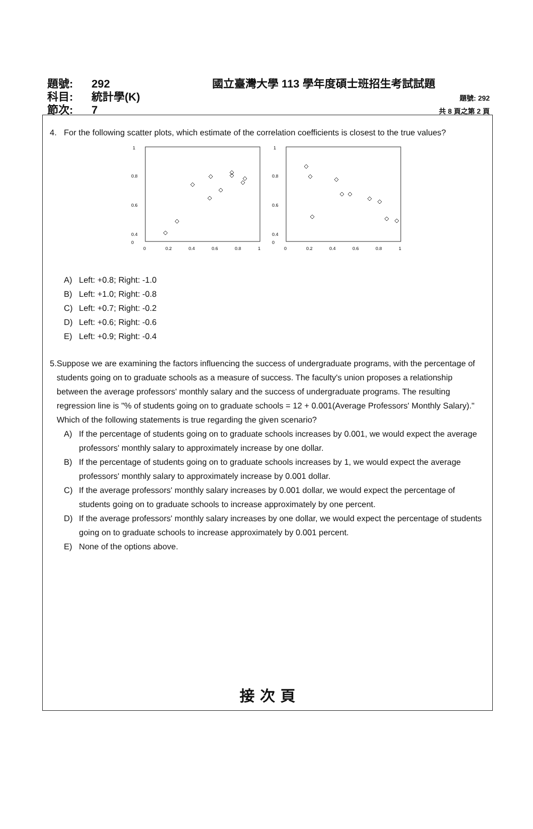題號: 292 國立臺灣大學 113 學年度碩士班招生考試試題
科目: 統計學(K) 題號: 292
節次: 7 共 8 頁之第 2 頁
4. For the following scatter plots, which estimate of the correlation coefficients is closest to the true values?
1
0.8
0.6
0.4
.
.
0
0
0.2
0.4
0.6
0.8
1
1
0.8
0.6
0.4
0
0
0.2
0.4
0.6
0.8
1
A) Left: +0.8; Right: -1.0
B) Left: +1.0; Right: -0.8
C) Left: +0.7; Right: -0.2
D) Left: +0.6; Right: -0.6
E) Left: +0.9; Right: -0.4
5. Suppose we are examining the factors influencing the success of undergraduate programs, with the percentage of students going on to graduate schools as a measure of success. The faculty's union proposes a relationship between the average professors' monthly salary and the success of undergraduate programs. The resulting regression line is "% of students going on to graduate schools = 12 + 0.001(Average Professors' Monthly Salary)." Which of the following statements is true regarding the given scenario?
A) If the percentage of students going on to graduate schools increases by 0.001, we would expect the average professors' monthly salary to approximately increase by one dollar.
B) If the percentage of students going on to graduate schools increases by 1, we would expect the average professors' monthly salary to approximately increase by 0.001 dollar.
C) If the average professors' monthly salary increases by 0.001 dollar, we would expect the percentage of students going on to graduate schools to increase approximately by one percent.
D) If the average professors' monthly salary increases by one dollar, we would expect the percentage of students going on to graduate schools to increase approximately by 0.001 percent.
E) None of the options above.
接 次 頁